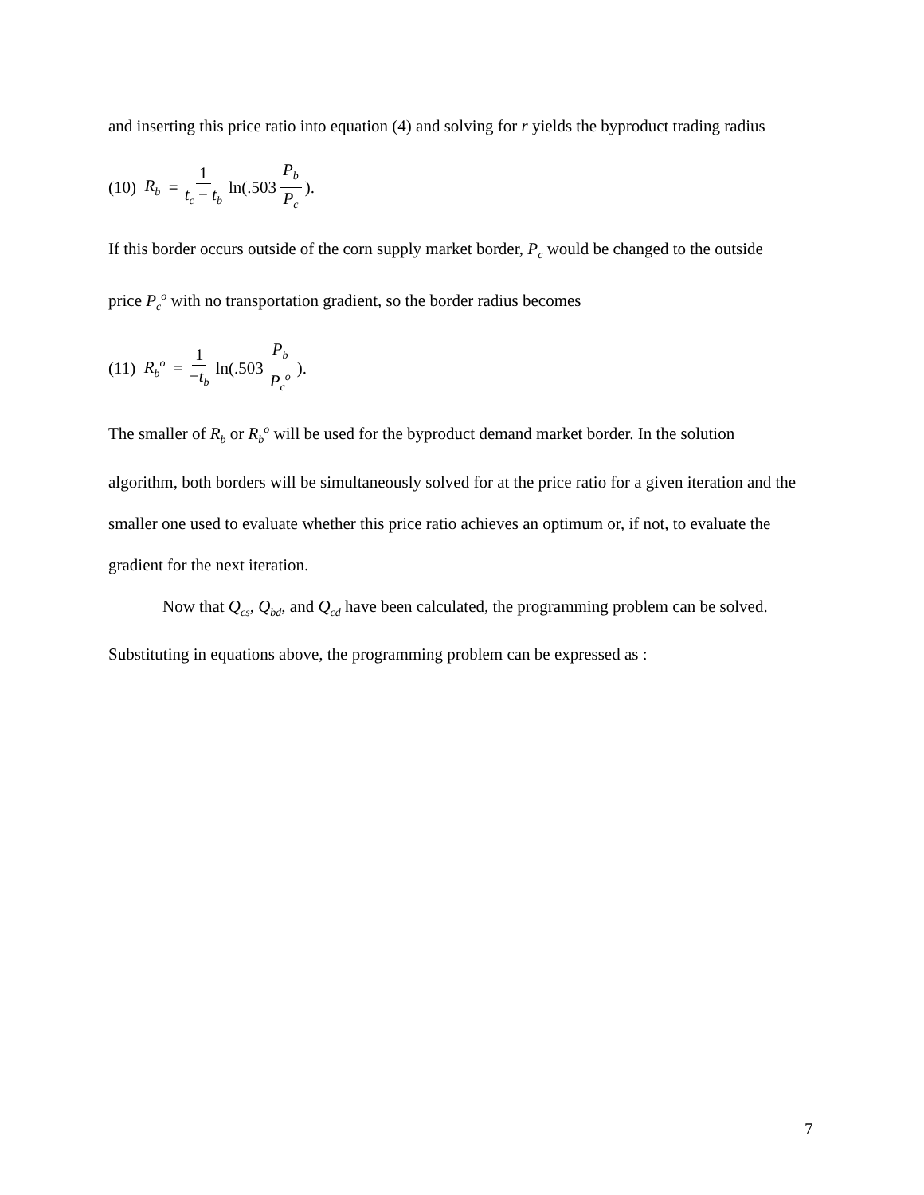and inserting this price ratio into equation (4) and solving for r yields the byproduct trading radius
(10) R<sub>b</sub> = 1 t<sub>c</sub> − t<sub>b</sub> ln(.503 P<sub>b</sub> P<sub>c</sub>).
If this border occurs outside of the corn supply market border, P<sub>c</sub> would be changed to the outside price P<sub>c</sub><sup>o</sup> with no transportation gradient, so the border radius becomes
(11) R<sub>b</sub><sup>o</sup> = 1 −t<sub>b</sub> ln(.503 P<sub>b</sub> P<sub>c</sub><sup>o</sup>).
The smaller of R<sub>b</sub> or R<sub>b</sub><sup>o</sup> will be used for the byproduct demand market border. In the solution algorithm, both borders will be simultaneously solved for at the price ratio for a given iteration and the smaller one used to evaluate whether this price ratio achieves an optimum or, if not, to evaluate the gradient for the next iteration.
Now that Q<sub>cs</sub>, Q<sub>bd</sub>, and Q<sub>cd</sub> have been calculated, the programming problem can be solved. Substituting in equations above, the programming problem can be expressed as :
7